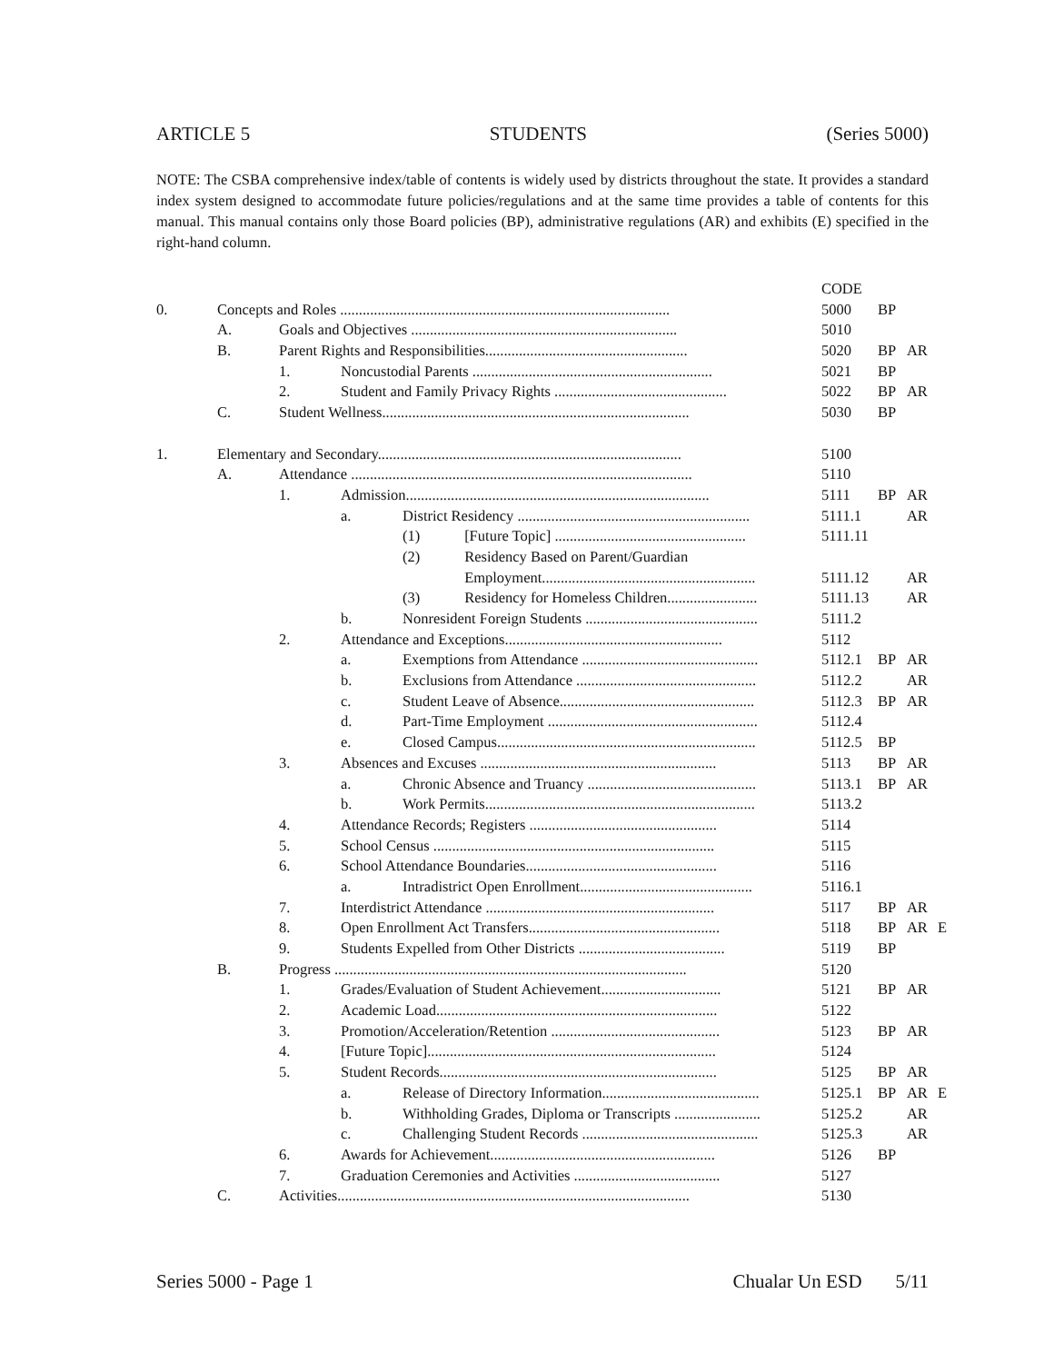ARTICLE 5 STUDENTS (Series 5000)
NOTE: The CSBA comprehensive index/table of contents is widely used by districts throughout the state. It provides a standard index system designed to accommodate future policies/regulations and at the same time provides a table of contents for this manual. This manual contains only those Board policies (BP), administrative regulations (AR) and exhibits (E) specified in the right-hand column.
| | | | | | | CODE | | | |
| 0. | Concepts and Roles ........................................................................................ | | | | | 5000 | BP | | |
| | A. | Goals and Objectives ....................................................................... | | | | 5010 | | | |
| | B. | Parent Rights and Responsibilities...................................................... | | | | 5020 | BP | AR | |
| | | 1. | Noncustodial Parents ................................................................ | | | 5021 | BP | | |
| | | 2. | Student and Family Privacy Rights .............................................. | | | 5022 | BP | AR | |
| | C. | Student Wellness.................................................................................. | | | | 5030 | BP | | |
| 1. | Elementary and Secondary................................................................................. | | | | | 5100 | | | |
| | A. | Attendance ........................................................................................... | | | | 5110 | | | |
| | | 1. | Admission................................................................................. | | | 5111 | BP | AR | |
| | | | a. | District Residency .............................................................. | | 5111.1 | | AR | |
| | | | | (1) | [Future Topic] ................................................... | 5111.11 | | | |
| | | | | (2) | Residency Based on Parent/Guardian | | | | |
| | | | | | Employment......................................................... | 5111.12 | | AR | |
| | | | | (3) | Residency for Homeless Children........................ | 5111.13 | | AR | |
| | | | b. | Nonresident Foreign Students .............................................. | | 5111.2 | | | |
| | | 2. | Attendance and Exceptions.......................................................... | | | 5112 | | | |
| | | | a. | Exemptions from Attendance ............................................... | | 5112.1 | BP | AR | |
| | | | b. | Exclusions from Attendance ................................................ | | 5112.2 | | AR | |
| | | | c. | Student Leave of Absence.................................................... | | 5112.3 | BP | AR | |
| | | | d. | Part-Time Employment ........................................................ | | 5112.4 | | | |
| | | | e. | Closed Campus..................................................................... | | 5112.5 | BP | | |
| | | 3. | Absences and Excuses ............................................................... | | | 5113 | BP | AR | |
| | | | a. | Chronic Absence and Truancy ............................................. | | 5113.1 | BP | AR | |
| | | | b. | Work Permits........................................................................ | | 5113.2 | | | |
| | | 4. | Attendance Records; Registers .................................................. | | | 5114 | | | |
| | | 5. | School Census ........................................................................... | | | 5115 | | | |
| | | 6. | School Attendance Boundaries................................................... | | | 5116 | | | |
| | | | a. | Intradistrict Open Enrollment.............................................. | | 5116.1 | | | |
| | | 7. | Interdistrict Attendance ............................................................. | | | 5117 | BP | AR | |
| | | 8. | Open Enrollment Act Transfers................................................... | | | 5118 | BP | AR | E |
| | | 9. | Students Expelled from Other Districts ....................................... | | | 5119 | BP | | |
| | B. | Progress .............................................................................................. | | | | 5120 | | | |
| | | 1. | Grades/Evaluation of Student Achievement................................ | | | 5121 | BP | AR | |
| | | 2. | Academic Load........................................................................... | | | 5122 | | | |
| | | 3. | Promotion/Acceleration/Retention ............................................. | | | 5123 | BP | AR | |
| | | 4. | [Future Topic]............................................................................. | | | 5124 | | | |
| | | 5. | Student Records.......................................................................... | | | 5125 | BP | AR | |
| | | | a. | Release of Directory Information.......................................... | | 5125.1 | BP | AR | E |
| | | | b. | Withholding Grades, Diploma or Transcripts ....................... | | 5125.2 | | AR | |
| | | | c. | Challenging Student Records ............................................... | | 5125.3 | | AR | |
| | | 6. | Awards for Achievement............................................................ | | | 5126 | BP | | |
| | | 7. | Graduation Ceremonies and Activities ....................................... | | | 5127 | | | |
| | C. | Activities.............................................................................................. | | | | 5130 | | | |
Series 5000 - Page 1 Chualar Un ESD 5/11